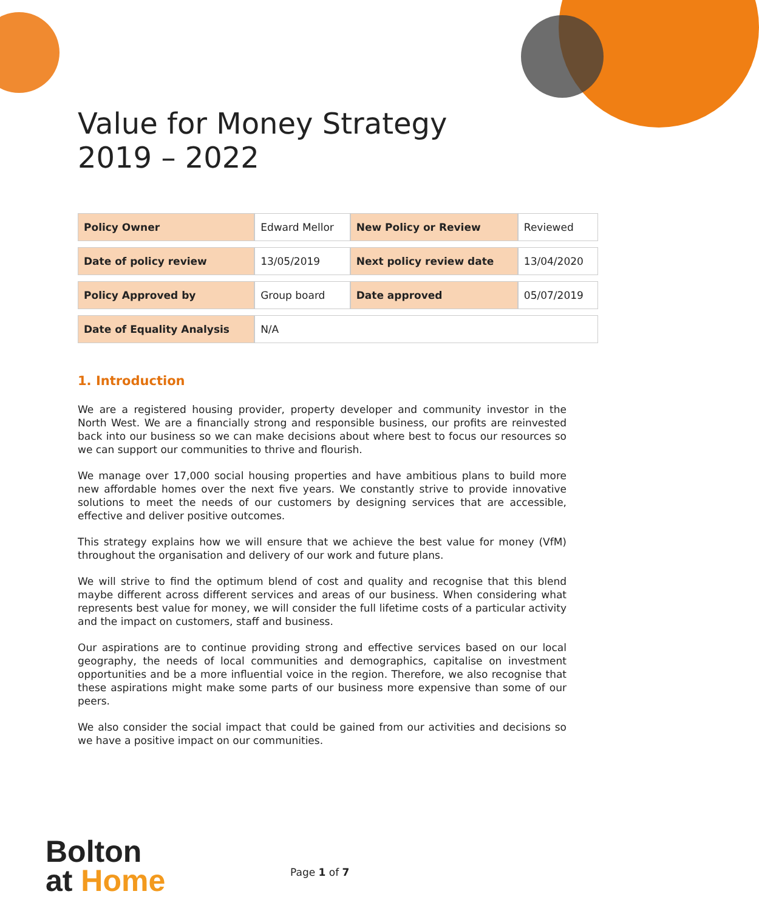Value for Money Strategy
2019 – 2022
| Policy Owner | Edward Mellor | New Policy or Review | Reviewed |
| Date of policy review | 13/05/2019 | Next policy review date | 13/04/2020 |
| Policy Approved by | Group board | Date approved | 05/07/2019 |
| Date of Equality Analysis | N/A | | |
1. Introduction
We are a registered housing provider, property developer and community investor in the North West. We are a financially strong and responsible business, our profits are reinvested back into our business so we can make decisions about where best to focus our resources so we can support our communities to thrive and flourish.
We manage over 17,000 social housing properties and have ambitious plans to build more new affordable homes over the next five years. We constantly strive to provide innovative solutions to meet the needs of our customers by designing services that are accessible, effective and deliver positive outcomes.
This strategy explains how we will ensure that we achieve the best value for money (VfM) throughout the organisation and delivery of our work and future plans.
We will strive to find the optimum blend of cost and quality and recognise that this blend maybe different across different services and areas of our business. When considering what represents best value for money, we will consider the full lifetime costs of a particular activity and the impact on customers, staff and business.
Our aspirations are to continue providing strong and effective services based on our local geography, the needs of local communities and demographics, capitalise on investment opportunities and be a more influential voice in the region. Therefore, we also recognise that these aspirations might make some parts of our business more expensive than some of our peers.
We also consider the social impact that could be gained from our activities and decisions so we have a positive impact on our communities.
Bolton
at Home
Page 1 of 7